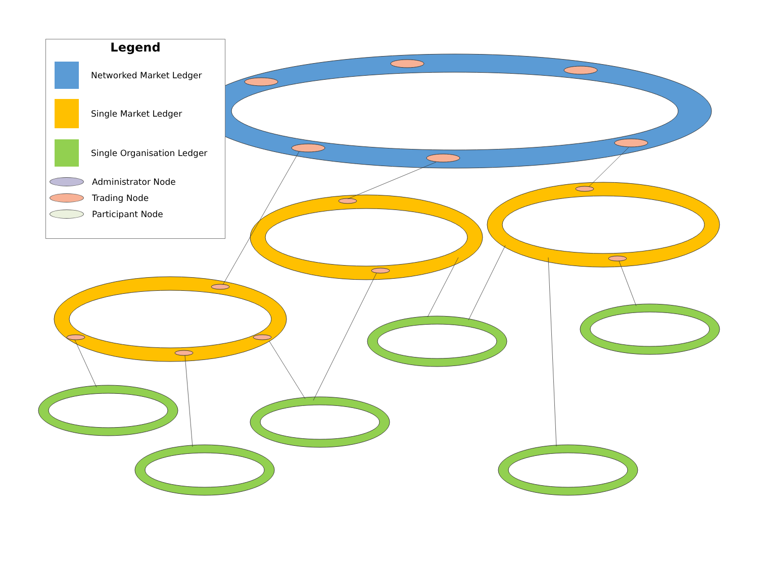Legend
Networked Market Ledger
Single Market Ledger
Single Organisation Ledger
Administrator Node
Trading Node
Participant Node